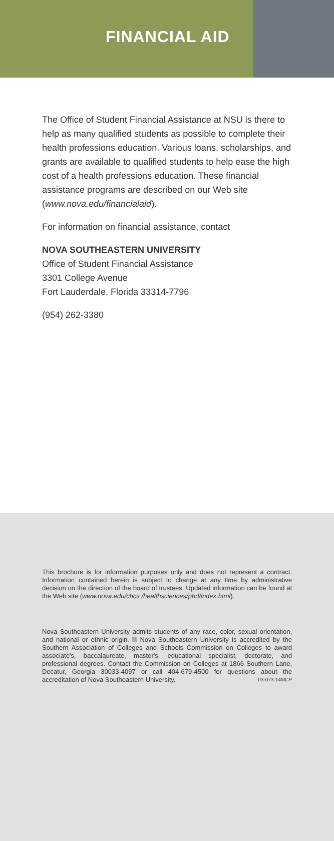FINANCIAL AID
The Office of Student Financial Assistance at NSU is there to help as many qualified students as possible to complete their health professions education. Various loans, scholarships, and grants are available to qualified students to help ease the high cost of a health professions education. These financial assistance programs are described on our Web site (www.nova.edu/financialaid).
For information on financial assistance, contact
NOVA SOUTHEASTERN UNIVERSITY
Office of Student Financial Assistance
3301 College Avenue
Fort Lauderdale, Florida 33314-7796
(954) 262-3380
This brochure is for information purposes only and does not represent a contract. Information contained herein is subject to change at any time by administrative decision on the direction of the board of trustees. Updated information can be found at the Web site (www.nova.edu/chcs /healthsciences/phd/index.html).
Nova Southeastern University admits students of any race, color, sexual orientation, and national or ethnic origin. Nova Southeastern University is accredited by the Southern Association of Colleges and Schools Commission on Colleges to award associate's, baccalaureate, master's, educational specialist, doctorate, and professional degrees. Contact the Commission on Colleges at 1866 Southern Lane, Decatur, Georgia 30033-4097 or call 404-679-4500 for questions about the accreditation of Nova Southeastern University. 03-073-14MCP